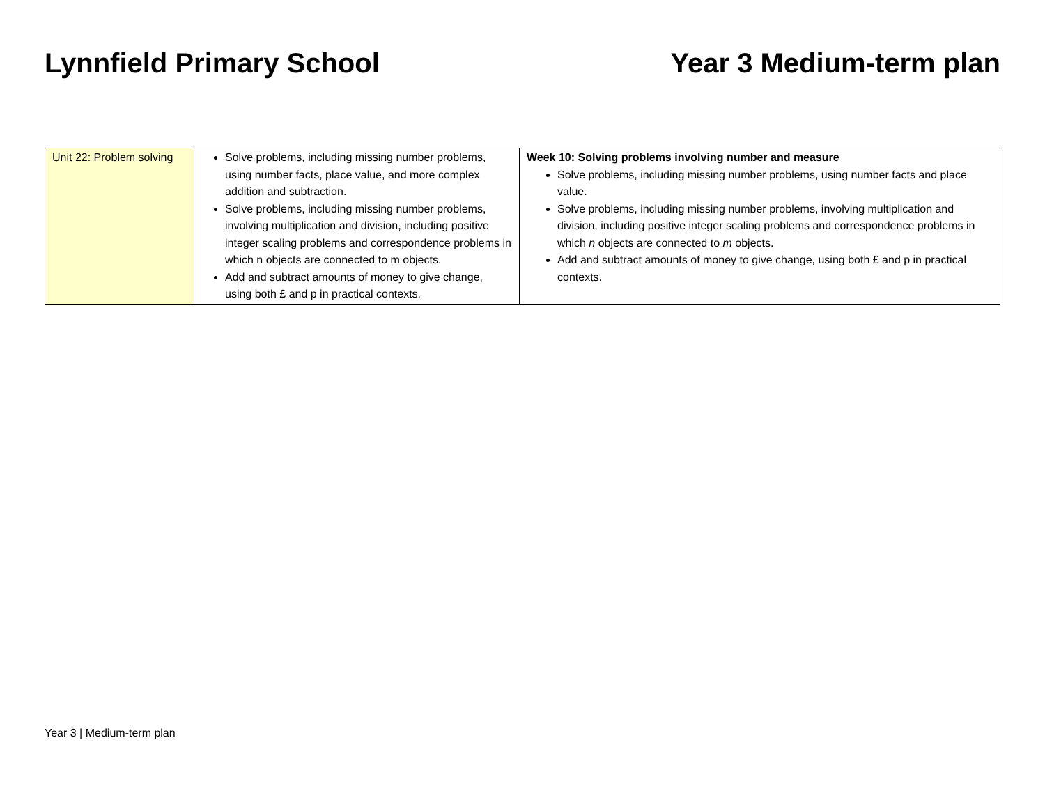Lynnfield Primary School Year 3 Medium-term plan
| Unit 22: Problem solving | Solve problems, including missing number problems, using number facts, place value, and more complex addition and subtraction. Solve problems, including missing number problems, involving multiplication and division, including positive integer scaling problems and correspondence problems in which n objects are connected to m objects. Add and subtract amounts of money to give change, using both £ and p in practical contexts. | Week 10: Solving problems involving number and measure Solve problems, including missing number problems, using number facts and place value. Solve problems, including missing number problems, involving multiplication and division, including positive integer scaling problems and correspondence problems in which n objects are connected to m objects. Add and subtract amounts of money to give change, using both £ and p in practical contexts. |
Year 3 | Medium-term plan